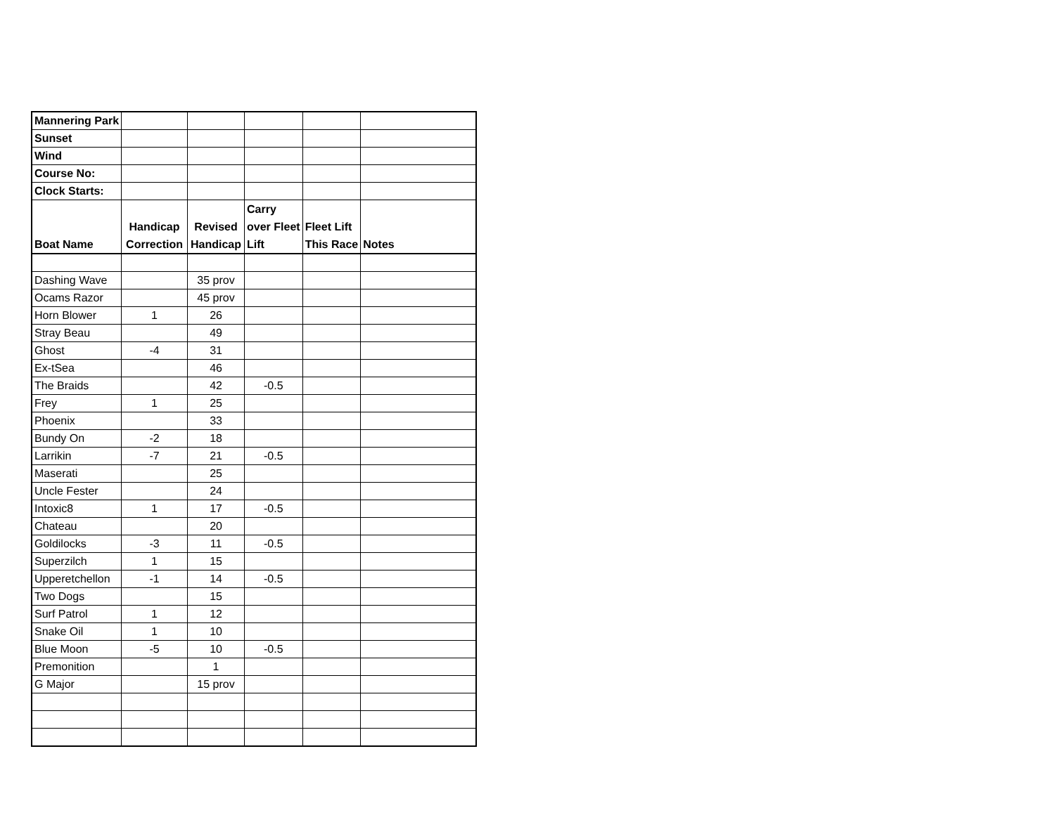| Mannering Park | | | | | |
| Sunset | | | | | |
| Wind | | | | | |
| Course No: | | | | | |
| Clock Starts: | | | | | |
| Boat Name | Handicap Correction | Revised Handicap | Carry over Fleet Lift | Fleet Lift This Race | Notes |
| Dashing Wave | | 35 prov | | | |
| Ocams Razor | | 45 prov | | | |
| Horn Blower | 1 | 26 | | | |
| Stray Beau | | 49 | | | |
| Ghost | -4 | 31 | | | |
| Ex-tSea | | 46 | | | |
| The Braids | | 42 | -0.5 | | |
| Frey | 1 | 25 | | | |
| Phoenix | | 33 | | | |
| Bundy On | -2 | 18 | | | |
| Larrikin | -7 | 21 | -0.5 | | |
| Maserati | | 25 | | | |
| Uncle Fester | | 24 | | | |
| Intoxic8 | 1 | 17 | -0.5 | | |
| Chateau | | 20 | | | |
| Goldilocks | -3 | 11 | -0.5 | | |
| Superzilch | 1 | 15 | | | |
| Upperetchellon | -1 | 14 | -0.5 | | |
| Two Dogs | | 15 | | | |
| Surf Patrol | 1 | 12 | | | |
| Snake Oil | 1 | 10 | | | |
| Blue Moon | -5 | 10 | -0.5 | | |
| Premonition | | 1 | | | |
| G Major | | 15 prov | | | |